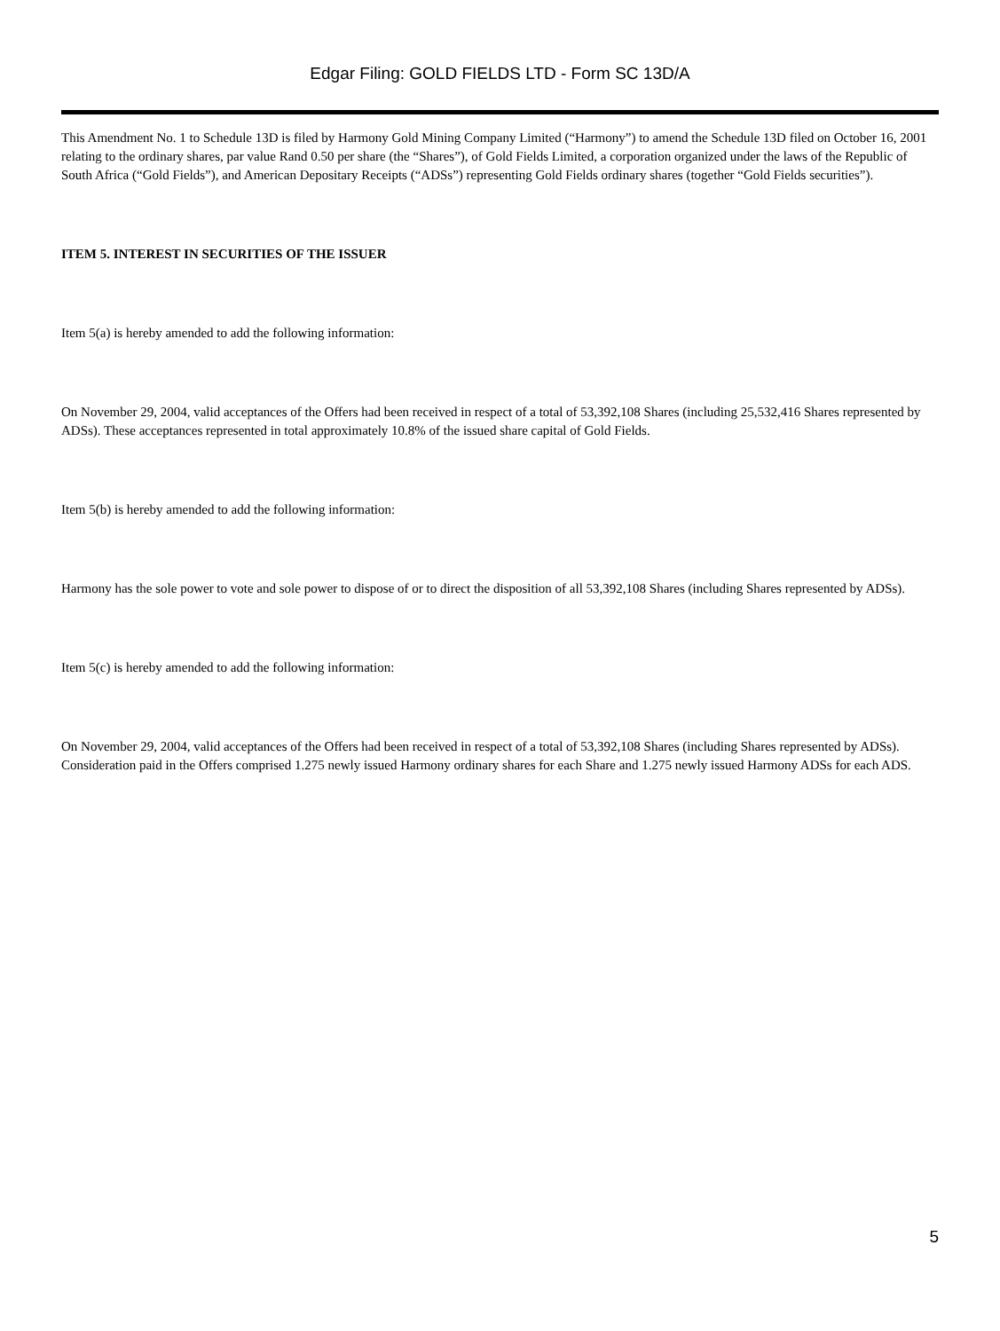Edgar Filing: GOLD FIELDS LTD - Form SC 13D/A
This Amendment No. 1 to Schedule 13D is filed by Harmony Gold Mining Company Limited (“Harmony”) to amend the Schedule 13D filed on October 16, 2001 relating to the ordinary shares, par value Rand 0.50 per share (the “Shares”), of Gold Fields Limited, a corporation organized under the laws of the Republic of South Africa (“Gold Fields”), and American Depositary Receipts (“ADSs”) representing Gold Fields ordinary shares (together “Gold Fields securities”).
ITEM 5. INTEREST IN SECURITIES OF THE ISSUER
Item 5(a) is hereby amended to add the following information:
On November 29, 2004, valid acceptances of the Offers had been received in respect of a total of 53,392,108 Shares (including 25,532,416 Shares represented by ADSs). These acceptances represented in total approximately 10.8% of the issued share capital of Gold Fields.
Item 5(b) is hereby amended to add the following information:
Harmony has the sole power to vote and sole power to dispose of or to direct the disposition of all 53,392,108 Shares (including Shares represented by ADSs).
Item 5(c) is hereby amended to add the following information:
On November 29, 2004, valid acceptances of the Offers had been received in respect of a total of 53,392,108 Shares (including Shares represented by ADSs). Consideration paid in the Offers comprised 1.275 newly issued Harmony ordinary shares for each Share and 1.275 newly issued Harmony ADSs for each ADS.
5